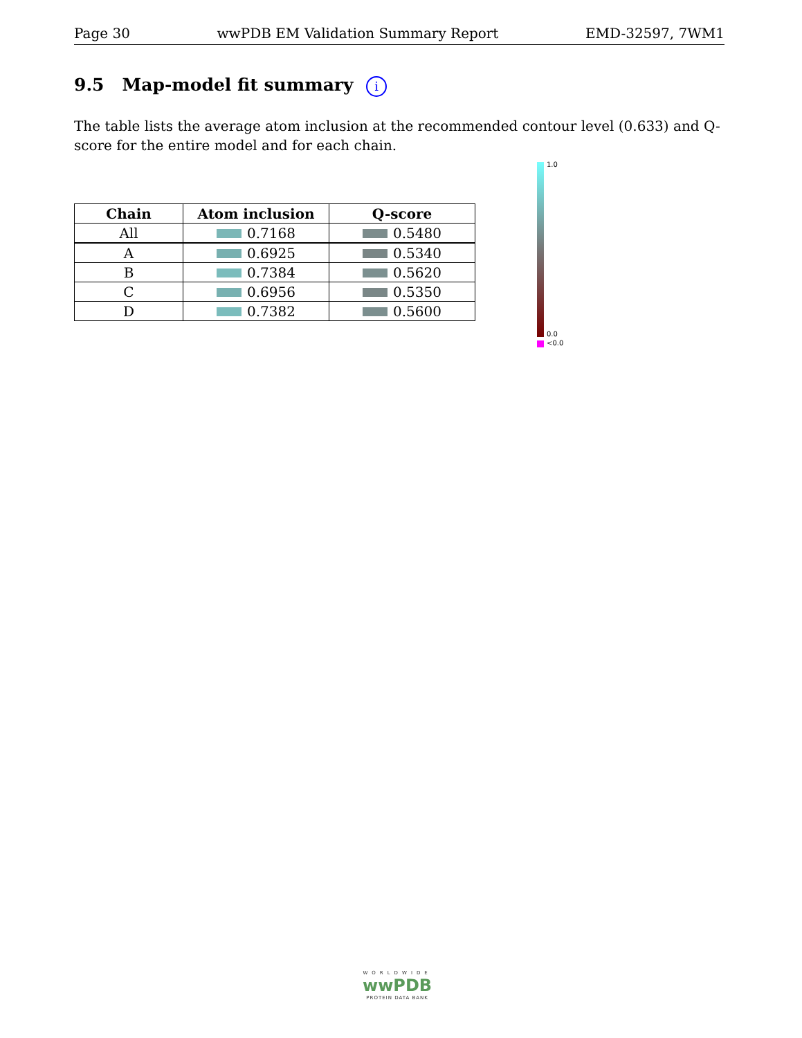Page 30 wwPDB EM Validation Summary Report EMD-32597, 7WM1
9.5 Map-model fit summary i
The table lists the average atom inclusion at the recommended contour level (0.633) and Q-score for the entire model and for each chain.
| Chain | Atom inclusion | Q-score |
| --- | --- | --- |
| All | 0.7168 | 0.5480 |
| A | 0.6925 | 0.5340 |
| B | 0.7384 | 0.5620 |
| C | 0.6956 | 0.5350 |
| D | 0.7382 | 0.5600 |
1.0
0.0
<0.0
WORLDWIDE
wwPDB
PROTEIN DATA BANK